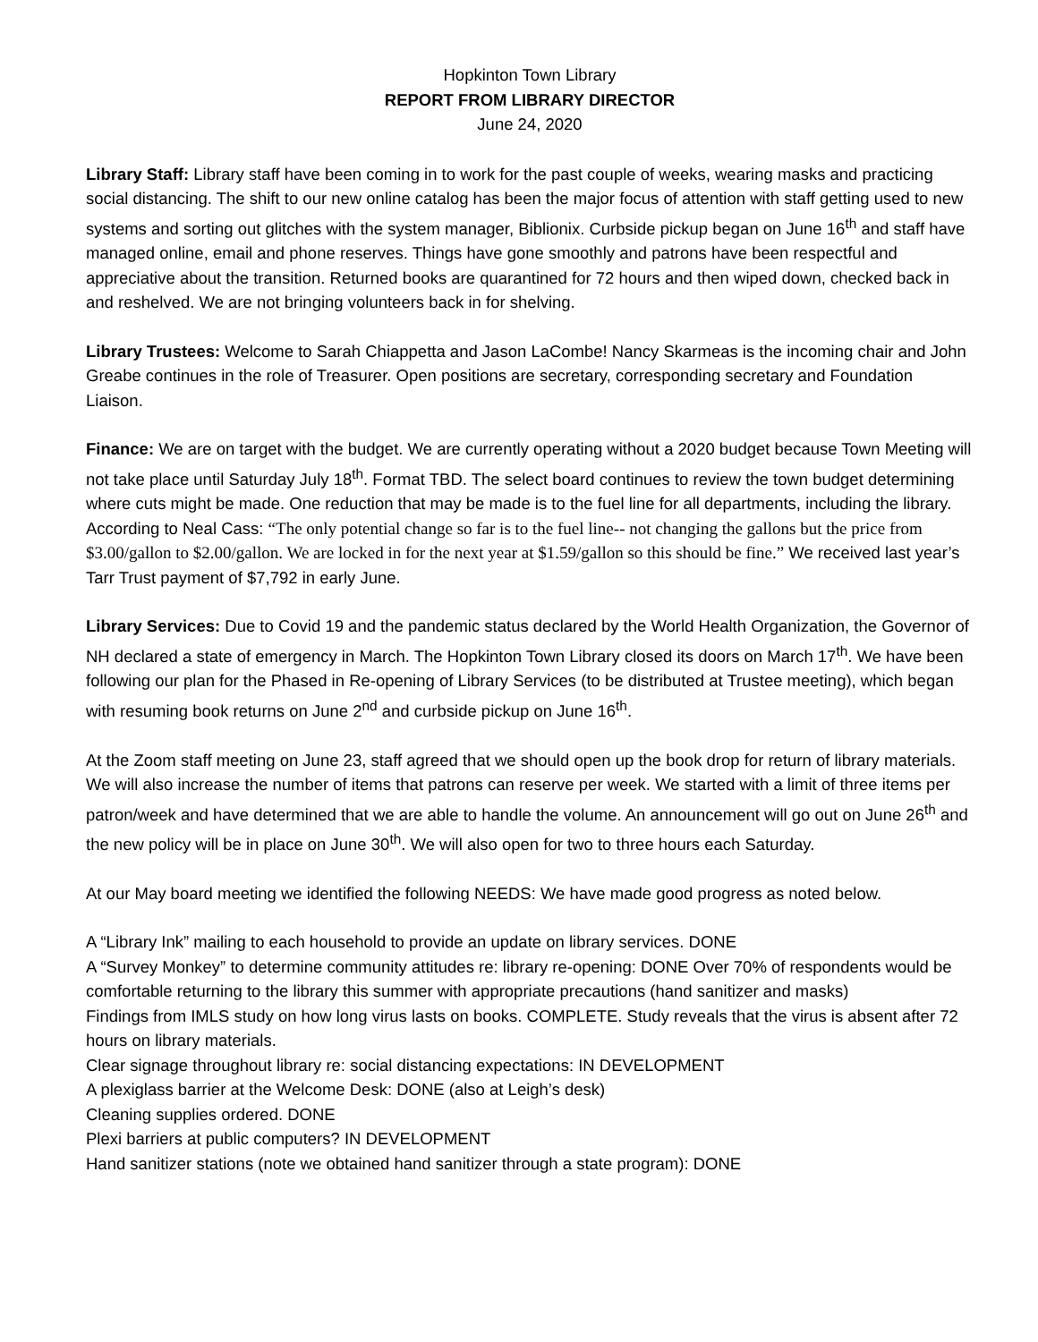Hopkinton Town Library
REPORT FROM LIBRARY DIRECTOR
June 24, 2020
Library Staff: Library staff have been coming in to work for the past couple of weeks, wearing masks and practicing social distancing. The shift to our new online catalog has been the major focus of attention with staff getting used to new systems and sorting out glitches with the system manager, Biblionix. Curbside pickup began on June 16<sup>th</sup> and staff have managed online, email and phone reserves. Things have gone smoothly and patrons have been respectful and appreciative about the transition. Returned books are quarantined for 72 hours and then wiped down, checked back in and reshelved. We are not bringing volunteers back in for shelving.
Library Trustees: Welcome to Sarah Chiappetta and Jason LaCombe! Nancy Skarmeas is the incoming chair and John Greabe continues in the role of Treasurer. Open positions are secretary, corresponding secretary and Foundation Liaison.
Finance: We are on target with the budget. We are currently operating without a 2020 budget because Town Meeting will not take place until Saturday July 18<sup>th</sup>. Format TBD. The select board continues to review the town budget determining where cuts might be made. One reduction that may be made is to the fuel line for all departments, including the library. According to Neal Cass: “The only potential change so far is to the fuel line-- not changing the gallons but the price from $3.00/gallon to $2.00/gallon. We are locked in for the next year at $1.59/gallon so this should be fine.” We received last year’s Tarr Trust payment of $7,792 in early June.
Library Services: Due to Covid 19 and the pandemic status declared by the World Health Organization, the Governor of NH declared a state of emergency in March. The Hopkinton Town Library closed its doors on March 17<sup>th</sup>. We have been following our plan for the Phased in Re-opening of Library Services (to be distributed at Trustee meeting), which began with resuming book returns on June 2<sup>nd</sup> and curbside pickup on June 16<sup>th</sup>.
At the Zoom staff meeting on June 23, staff agreed that we should open up the book drop for return of library materials. We will also increase the number of items that patrons can reserve per week. We started with a limit of three items per patron/week and have determined that we are able to handle the volume. An announcement will go out on June 26<sup>th</sup> and the new policy will be in place on June 30<sup>th</sup>. We will also open for two to three hours each Saturday.
At our May board meeting we identified the following NEEDS: We have made good progress as noted below.
A “Library Ink” mailing to each household to provide an update on library services. DONE
A “Survey Monkey” to determine community attitudes re: library re-opening: DONE Over 70% of respondents would be comfortable returning to the library this summer with appropriate precautions (hand sanitizer and masks)
Findings from IMLS study on how long virus lasts on books. COMPLETE. Study reveals that the virus is absent after 72 hours on library materials.
Clear signage throughout library re: social distancing expectations: IN DEVELOPMENT
A plexiglass barrier at the Welcome Desk: DONE (also at Leigh’s desk)
Cleaning supplies ordered. DONE
Plexi barriers at public computers? IN DEVELOPMENT
Hand sanitizer stations (note we obtained hand sanitizer through a state program): DONE